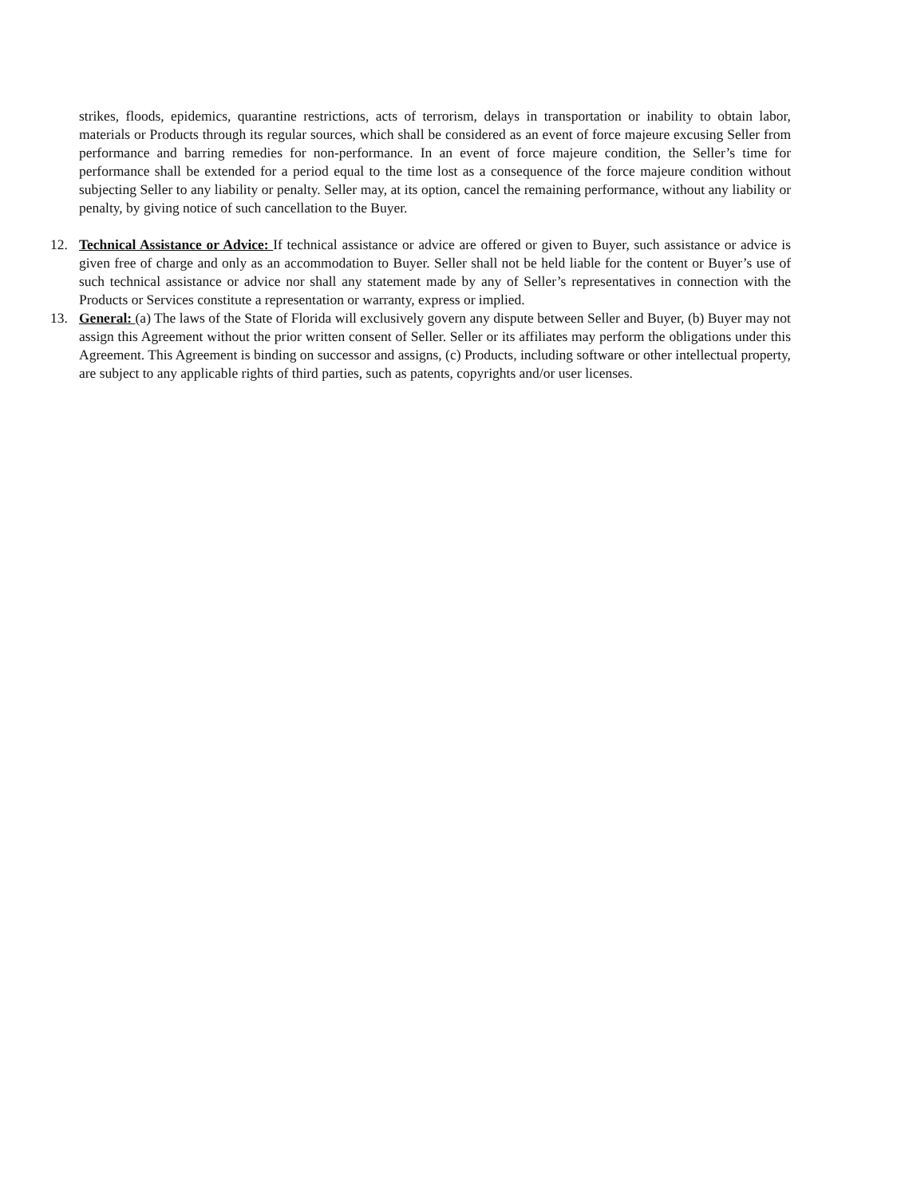strikes, floods, epidemics, quarantine restrictions, acts of terrorism, delays in transportation or inability to obtain labor, materials or Products through its regular sources, which shall be considered as an event of force majeure excusing Seller from performance and barring remedies for non-performance. In an event of force majeure condition, the Seller’s time for performance shall be extended for a period equal to the time lost as a consequence of the force majeure condition without subjecting Seller to any liability or penalty. Seller may, at its option, cancel the remaining performance, without any liability or penalty, by giving notice of such cancellation to the Buyer.
12. Technical Assistance or Advice: If technical assistance or advice are offered or given to Buyer, such assistance or advice is given free of charge and only as an accommodation to Buyer. Seller shall not be held liable for the content or Buyer’s use of such technical assistance or advice nor shall any statement made by any of Seller’s representatives in connection with the Products or Services constitute a representation or warranty, express or implied.
13. General: (a) The laws of the State of Florida will exclusively govern any dispute between Seller and Buyer, (b) Buyer may not assign this Agreement without the prior written consent of Seller. Seller or its affiliates may perform the obligations under this Agreement. This Agreement is binding on successor and assigns, (c) Products, including software or other intellectual property, are subject to any applicable rights of third parties, such as patents, copyrights and/or user licenses.